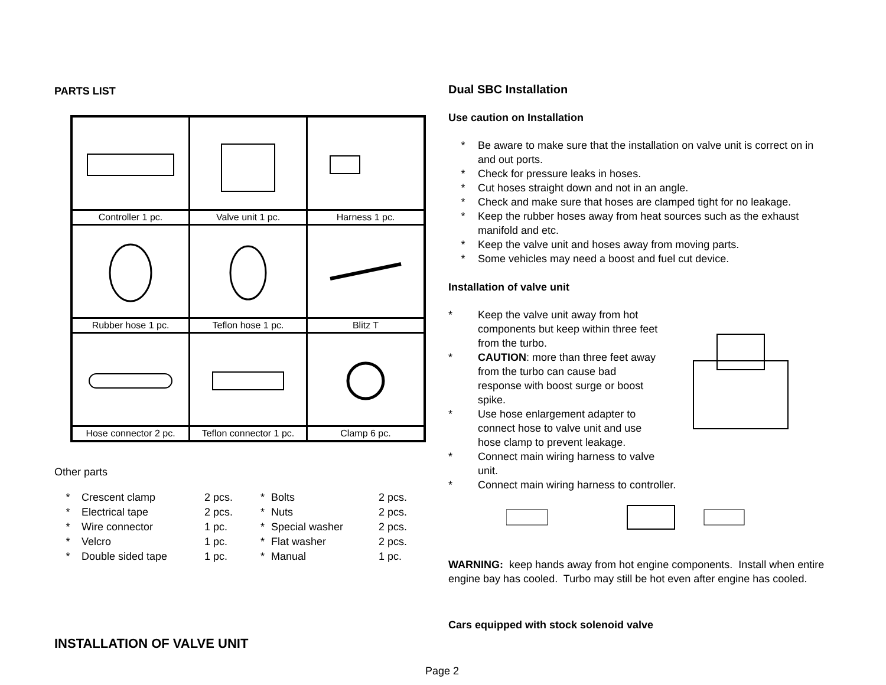PARTS LIST
| Controller 1 pc. | Valve unit 1 pc. | Harness 1 pc. |
| Rubber hose 1 pc. | Teflon hose 1 pc. | Blitz T |
| Hose connector 2 pc. | Teflon connector 1 pc. | Clamp 6 pc. |
Other parts
| * | Crescent clamp | 2 pcs. | * | Bolts | 2 pcs. |
| * | Electrical tape | 2 pcs. | * | Nuts | 2 pcs. |
| * | Wire connector | 1 pc. | * | Special washer | 2 pcs. |
| * | Velcro | 1 pc. | * | Flat washer | 2 pcs. |
| * | Double sided tape | 1 pc. | * | Manual | 1 pc. |
INSTALLATION OF VALVE UNIT
Dual SBC Installation
Use caution on Installation
* Be aware to make sure that the installation on valve unit is correct on in and out ports.
* Check for pressure leaks in hoses.
* Cut hoses straight down and not in an angle.
* Check and make sure that hoses are clamped tight for no leakage.
* Keep the rubber hoses away from heat sources such as the exhaust manifold and etc.
* Keep the valve unit and hoses away from moving parts.
* Some vehicles may need a boost and fuel cut device.
Installation of valve unit
* Keep the valve unit away from hot components but keep within three feet from the turbo.
* CAUTION: more than three feet away from the turbo can cause bad response with boost surge or boost spike.
* Use hose enlargement adapter to connect hose to valve unit and use hose clamp to prevent leakage.
* Connect main wiring harness to valve unit.
* Connect main wiring harness to controller.
WARNING: keep hands away from hot engine components. Install when entire engine bay has cooled. Turbo may still be hot even after engine has cooled.
Cars equipped with stock solenoid valve
Page 2